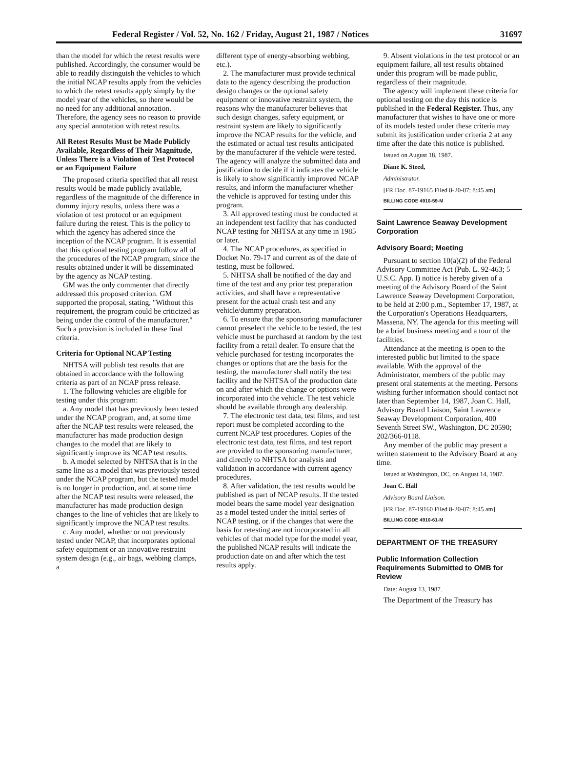Federal Register / Vol. 52, No. 162 / Friday, August 21, 1987 / Notices 31697
than the model for which the retest results were published. Accordingly, the consumer would be able to readily distinguish the vehicles to which the initial NCAP results apply from the vehicles to which the retest results apply simply by the model year of the vehicles, so there would be no need for any additional annotation. Therefore, the agency sees no reason to provide any special annotation with retest results.
All Retest Results Must be Made Publicly Available, Regardless of Their Magnitude, Unless There is a Violation of Test Protocol or an Equipment Failure
The proposed criteria specified that all retest results would be made publicly available, regardless of the magnitude of the difference in dummy injury results, unless there was a violation of test protocol or an equipment failure during the retest. This is the policy to which the agency has adhered since the inception of the NCAP program. It is essential that this optional testing program follow all of the procedures of the NCAP program, since the results obtained under it will be disseminated by the agency as NCAP testing.
GM was the only commenter that directly addressed this proposed criterion. GM supported the proposal, stating, "Without this requirement, the program could be criticized as being under the control of the manufacturer." Such a provision is included in these final criteria.
Criteria for Optional NCAP Testing
NHTSA will publish test results that are obtained in accordance with the following criteria as part of an NCAP press release.
1. The following vehicles are eligible for testing under this program:
a. Any model that has previously been tested under the NCAP program, and, at some time after the NCAP test results were released, the manufacturer has made production design changes to the model that are likely to significantly improve its NCAP test results.
b. A model selected by NHTSA that is in the same line as a model that was previously tested under the NCAP program, but the tested model is no longer in production, and, at some time after the NCAP test results were released, the manufacturer has made production design changes to the line of vehicles that are likely to significantly improve the NCAP test results.
c. Any model, whether or not previously tested under NCAP, that incorporates optional safety equipment or an innovative restraint system design (e.g., air bags, webbing clamps, a
different type of energy-absorbing webbing, etc.).
2. The manufacturer must provide technical data to the agency describing the production design changes or the optional safety equipment or innovative restraint system, the reasons why the manufacturer believes that such design changes, safety equipment, or restraint system are likely to significantly improve the NCAP results for the vehicle, and the estimated or actual test results anticipated by the manufacturer if the vehicle were tested. The agency will analyze the submitted data and justification to decide if it indicates the vehicle is likely to show significantly improved NCAP results, and inform the manufacturer whether the vehicle is approved for testing under this program.
3. All approved testing must be conducted at an independent test facility that has conducted NCAP testing for NHTSA at any time in 1985 or later.
4. The NCAP procedures, as specified in Docket No. 79-17 and current as of the date of testing, must be followed.
5. NHTSA shall be notified of the day and time of the test and any prior test preparation activities, and shall have a representative present for the actual crash test and any vehicle/dummy preparation.
6. To ensure that the sponsoring manufacturer cannot preselect the vehicle to be tested, the test vehicle must be purchased at random by the test facility from a retail dealer. To ensure that the vehicle purchased for testing incorporates the changes or options that are the basis for the testing, the manufacturer shall notify the test facility and the NHTSA of the production date on and after which the change or options were incorporated into the vehicle. The test vehicle should be available through any dealership.
7. The electronic test data, test films, and test report must be completed according to the current NCAP test procedures. Copies of the electronic test data, test films, and test report are provided to the sponsoring manufacturer, and directly to NHTSA for analysis and validation in accordance with current agency procedures.
8. After validation, the test results would be published as part of NCAP results. If the tested model bears the same model year designation as a model tested under the initial series of NCAP testing, or if the changes that were the basis for retesting are not incorporated in all vehicles of that model type for the model year, the published NCAP results will indicate the production date on and after which the test results apply.
9. Absent violations in the test protocol or an equipment failure, all test results obtained under this program will be made public, regardless of their magnitude.
The agency will implement these criteria for optional testing on the day this notice is published in the Federal Register. Thus, any manufacturer that wishes to have one or more of its models tested under these criteria may submit its justification under criteria 2 at any time after the date this notice is published.
Issued on August 18, 1987.
Diane K. Steed,
Administrator.
[FR Doc. 87-19165 Filed 8-20-87; 8:45 am]
BILLING CODE 4910-59-M
Saint Lawrence Seaway Development Corporation
Advisory Board; Meeting
Pursuant to section 10(a)(2) of the Federal Advisory Committee Act (Pub. L. 92-463; 5 U.S.C. App. I) notice is hereby given of a meeting of the Advisory Board of the Saint Lawrence Seaway Development Corporation, to be held at 2:00 p.m., September 17, 1987, at the Corporation's Operations Headquarters, Massena, NY. The agenda for this meeting will be a brief business meeting and a tour of the facilities.
Attendance at the meeting is open to the interested public but limited to the space available. With the approval of the Administrator, members of the public may present oral statements at the meeting. Persons wishing further information should contact not later than September 14, 1987, Joan C. Hall, Advisory Board Liaison, Saint Lawrence Seaway Development Corporation, 400 Seventh Street SW., Washington, DC 20590; 202/366-0118.
Any member of the public may present a written statement to the Advisory Board at any time.
Issued at Washington, DC, on August 14, 1987.
Joan C. Hall
Advisory Board Liaison.
[FR Doc. 87-19160 Filed 8-20-87; 8:45 am]
BILLING CODE 4910-61-M
DEPARTMENT OF THE TREASURY
Public Information Collection Requirements Submitted to OMB for Review
Date: August 13, 1987.
The Department of the Treasury has